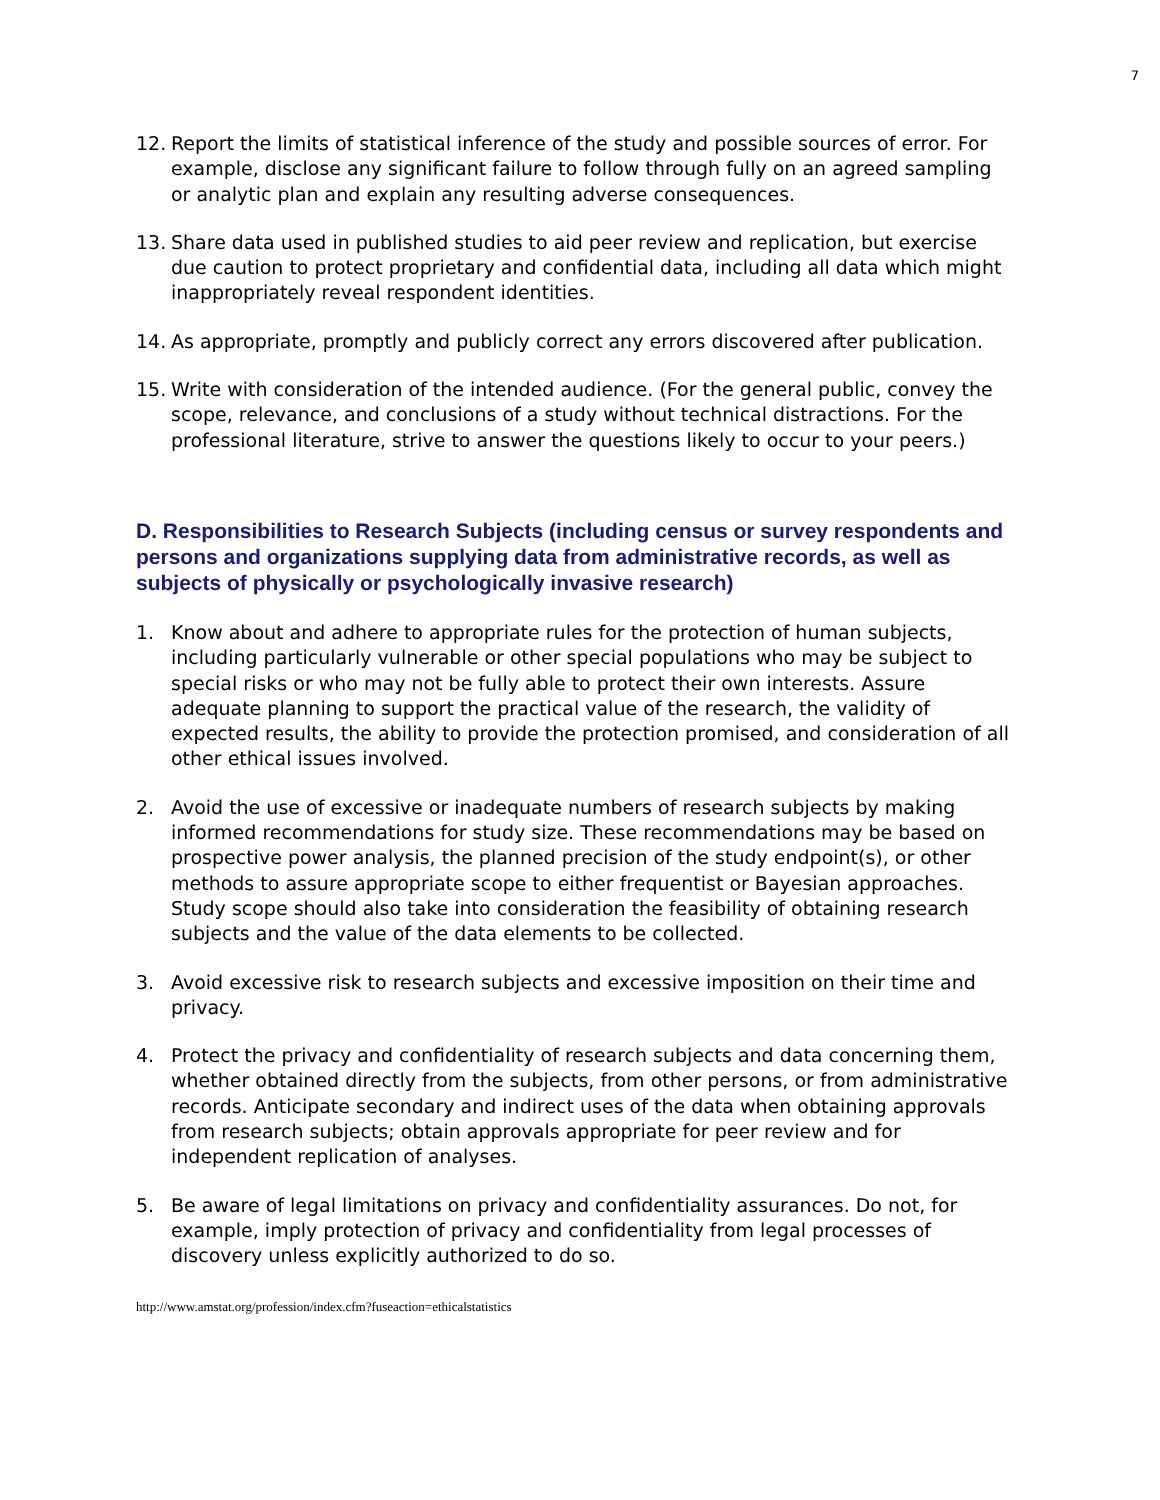7
12. Report the limits of statistical inference of the study and possible sources of error. For example, disclose any significant failure to follow through fully on an agreed sampling or analytic plan and explain any resulting adverse consequences.
13. Share data used in published studies to aid peer review and replication, but exercise due caution to protect proprietary and confidential data, including all data which might inappropriately reveal respondent identities.
14. As appropriate, promptly and publicly correct any errors discovered after publication.
15. Write with consideration of the intended audience. (For the general public, convey the scope, relevance, and conclusions of a study without technical distractions. For the professional literature, strive to answer the questions likely to occur to your peers.)
D. Responsibilities to Research Subjects (including census or survey respondents and persons and organizations supplying data from administrative records, as well as subjects of physically or psychologically invasive research)
1. Know about and adhere to appropriate rules for the protection of human subjects, including particularly vulnerable or other special populations who may be subject to special risks or who may not be fully able to protect their own interests. Assure adequate planning to support the practical value of the research, the validity of expected results, the ability to provide the protection promised, and consideration of all other ethical issues involved.
2. Avoid the use of excessive or inadequate numbers of research subjects by making informed recommendations for study size. These recommendations may be based on prospective power analysis, the planned precision of the study endpoint(s), or other methods to assure appropriate scope to either frequentist or Bayesian approaches. Study scope should also take into consideration the feasibility of obtaining research subjects and the value of the data elements to be collected.
3. Avoid excessive risk to research subjects and excessive imposition on their time and privacy.
4. Protect the privacy and confidentiality of research subjects and data concerning them, whether obtained directly from the subjects, from other persons, or from administrative records. Anticipate secondary and indirect uses of the data when obtaining approvals from research subjects; obtain approvals appropriate for peer review and for independent replication of analyses.
5. Be aware of legal limitations on privacy and confidentiality assurances. Do not, for example, imply protection of privacy and confidentiality from legal processes of discovery unless explicitly authorized to do so.
http://www.amstat.org/profession/index.cfm?fuseaction=ethicalstatistics